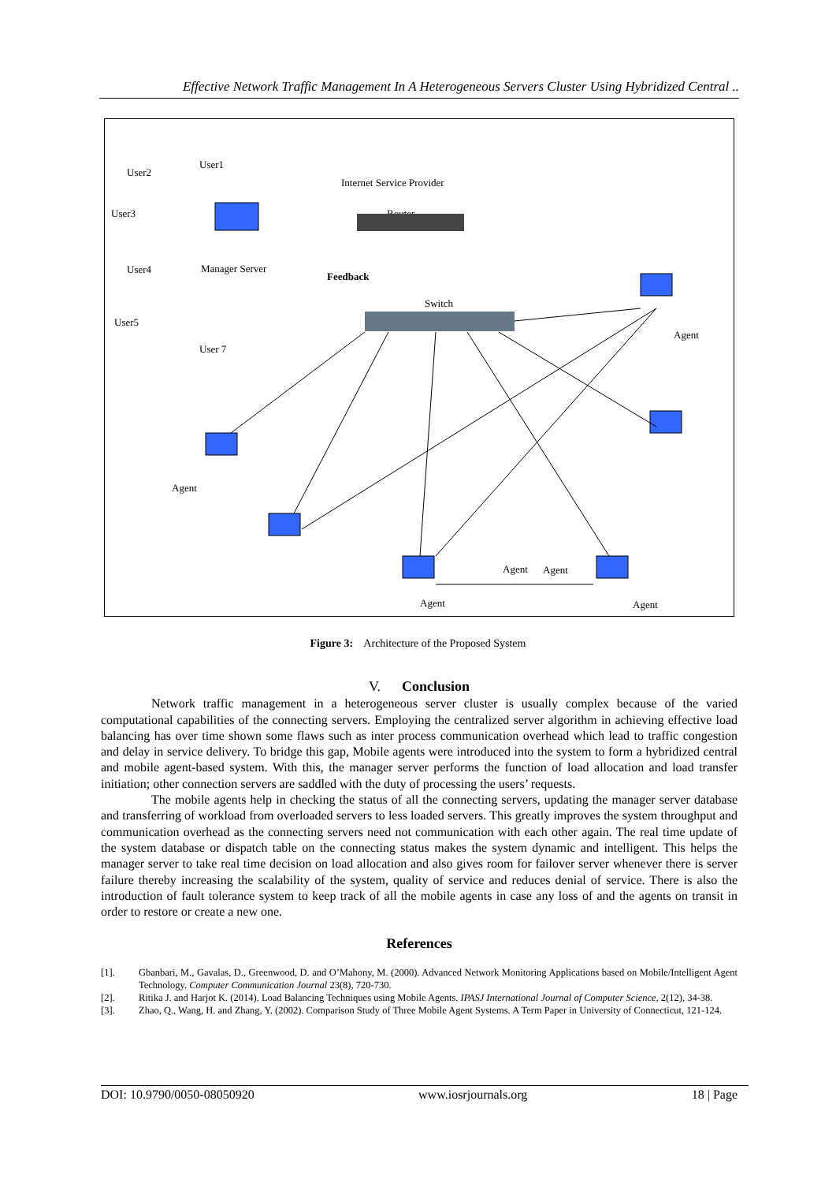Effective Network Traffic Management In A Heterogeneous Servers Cluster Using Hybridized Central ..
User2
User1
User3
User4
User5
User 7
Internet Service Provider
Router
Manager Server
Feedback
Switch
Agent
Agent
Agent
Agent
Agent
Agent
Figure 3: Architecture of the Proposed System
V. Conclusion
Network traffic management in a heterogeneous server cluster is usually complex because of the varied computational capabilities of the connecting servers. Employing the centralized server algorithm in achieving effective load balancing has over time shown some flaws such as inter process communication overhead which lead to traffic congestion and delay in service delivery. To bridge this gap, Mobile agents were introduced into the system to form a hybridized central and mobile agent-based system. With this, the manager server performs the function of load allocation and load transfer initiation; other connection servers are saddled with the duty of processing the users’ requests.
The mobile agents help in checking the status of all the connecting servers, updating the manager server database and transferring of workload from overloaded servers to less loaded servers. This greatly improves the system throughput and communication overhead as the connecting servers need not communication with each other again. The real time update of the system database or dispatch table on the connecting status makes the system dynamic and intelligent. This helps the manager server to take real time decision on load allocation and also gives room for failover server whenever there is server failure thereby increasing the scalability of the system, quality of service and reduces denial of service. There is also the introduction of fault tolerance system to keep track of all the mobile agents in case any loss of and the agents on transit in order to restore or create a new one.
References
[1]. Gbanbari, M., Gavalas, D., Greenwood, D. and O’Mahony, M. (2000). Advanced Network Monitoring Applications based on Mobile/Intelligent Agent Technology. Computer Communication Journal 23(8), 720-730.
[2]. Ritika J. and Harjot K. (2014). Load Balancing Techniques using Mobile Agents. IPASJ International Journal of Computer Science, 2(12), 34-38.
[3]. Zhao, Q., Wang, H. and Zhang, Y. (2002). Comparison Study of Three Mobile Agent Systems. A Term Paper in University of Connecticut, 121-124.
DOI: 10.9790/0050-08050920 www.iosrjournals.org 18 | Page